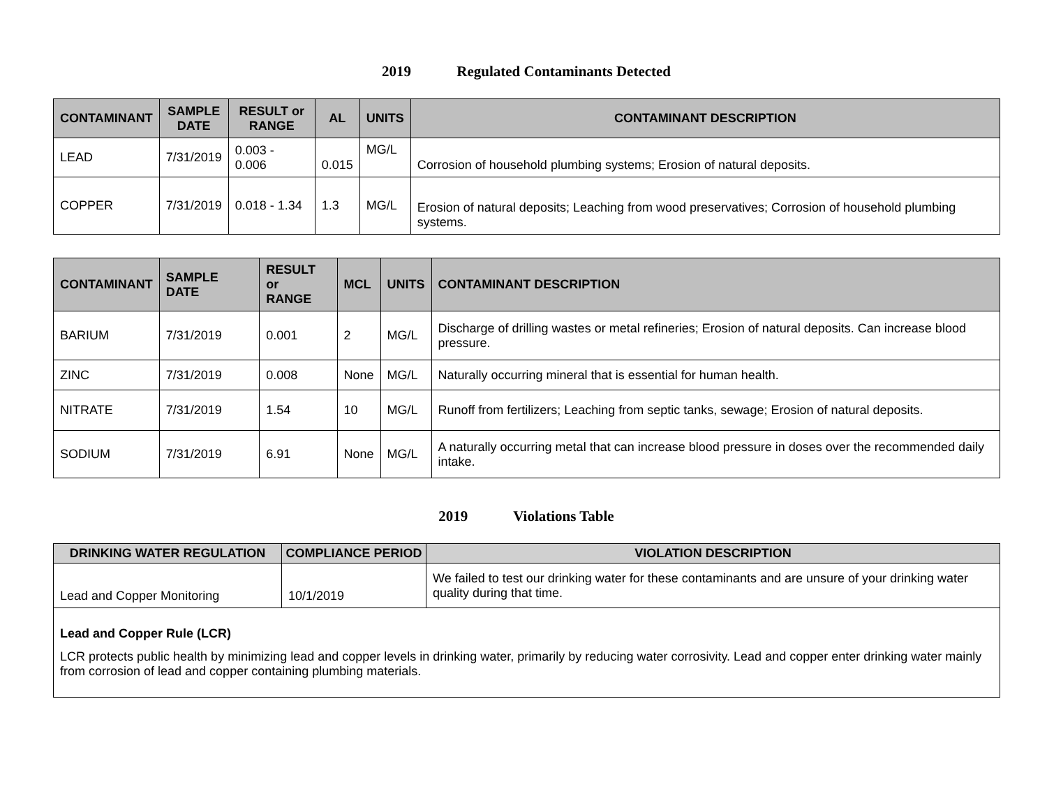2019 Regulated Contaminants Detected
| CONTAMINANT | SAMPLE DATE | RESULT or RANGE | AL | UNITS | CONTAMINANT DESCRIPTION |
| --- | --- | --- | --- | --- | --- |
| LEAD | 7/31/2019 | 0.003 - 0.006 | 0.015 | MG/L | Corrosion of household plumbing systems; Erosion of natural deposits. |
| COPPER | 7/31/2019 | 0.018 - 1.34 | 1.3 | MG/L | Erosion of natural deposits; Leaching from wood preservatives; Corrosion of household plumbing systems. |
| CONTAMINANT | SAMPLE DATE | RESULT or RANGE | MCL | UNITS | CONTAMINANT DESCRIPTION |
| --- | --- | --- | --- | --- | --- |
| BARIUM | 7/31/2019 | 0.001 | 2 | MG/L | Discharge of drilling wastes or metal refineries; Erosion of natural deposits. Can increase blood pressure. |
| ZINC | 7/31/2019 | 0.008 | None | MG/L | Naturally occurring mineral that is essential for human health. |
| NITRATE | 7/31/2019 | 1.54 | 10 | MG/L | Runoff from fertilizers; Leaching from septic tanks, sewage; Erosion of natural deposits. |
| SODIUM | 7/31/2019 | 6.91 | None | MG/L | A naturally occurring metal that can increase blood pressure in doses over the recommended daily intake. |
2019 Violations Table
| DRINKING WATER REGULATION | COMPLIANCE PERIOD | VIOLATION DESCRIPTION |
| --- | --- | --- |
| Lead and Copper Monitoring | 10/1/2019 | We failed to test our drinking water for these contaminants and are unsure of your drinking water quality during that time. |
| Lead and Copper Rule (LCR) LCR protects public health by minimizing lead and copper levels in drinking water, primarily by reducing water corrosivity. Lead and copper enter drinking water mainly from corrosion of lead and copper containing plumbing materials. | | |